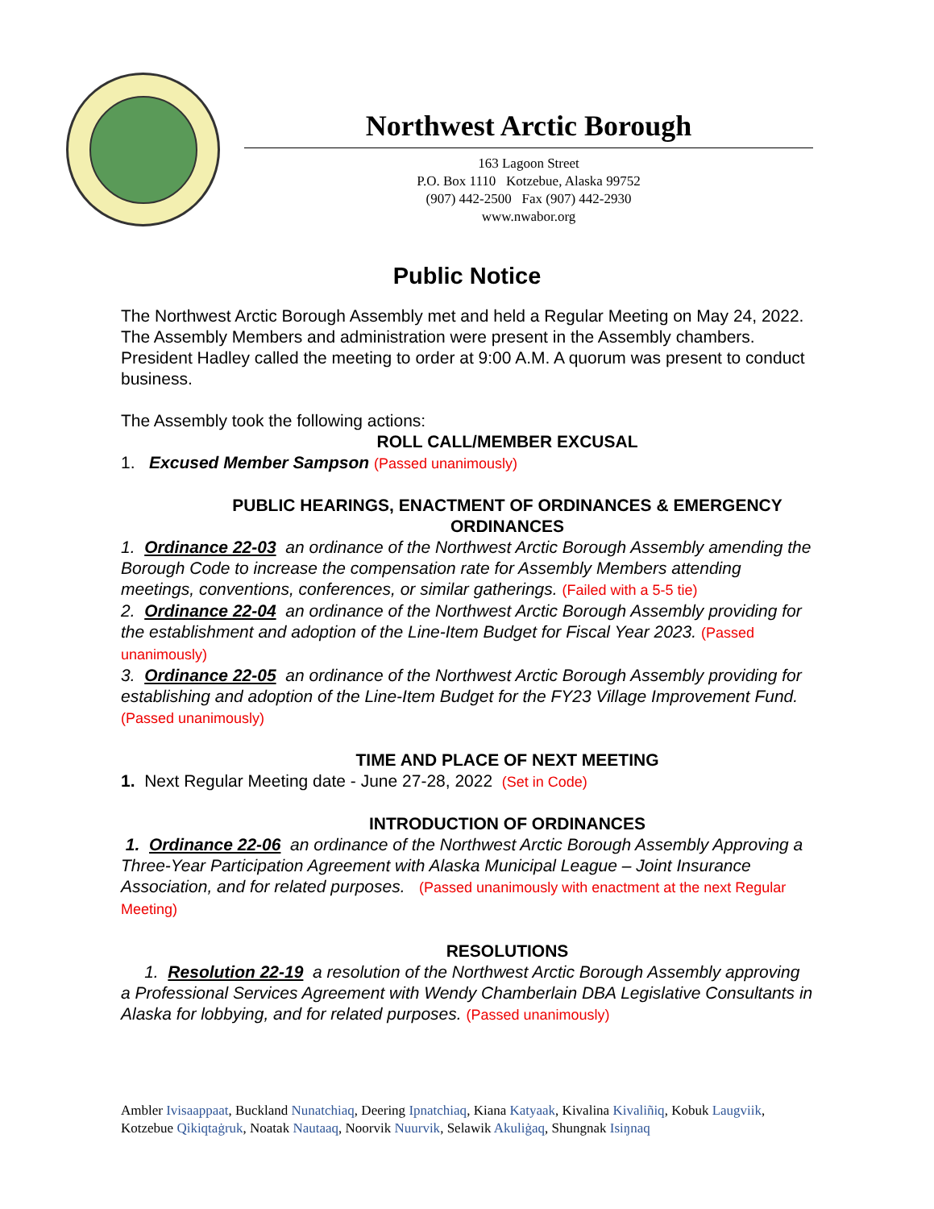Northwest Arctic Borough
163 Lagoon Street
P.O. Box 1110 Kotzebue, Alaska 99752
(907) 442-2500 Fax (907) 442-2930
www.nwabor.org
Public Notice
The Northwest Arctic Borough Assembly met and held a Regular Meeting on May 24, 2022. The Assembly Members and administration were present in the Assembly chambers. President Hadley called the meeting to order at 9:00 A.M. A quorum was present to conduct business.
The Assembly took the following actions:
ROLL CALL/MEMBER EXCUSAL
1. Excused Member Sampson (Passed unanimously)
PUBLIC HEARINGS, ENACTMENT OF ORDINANCES & EMERGENCY ORDINANCES
1. Ordinance 22-03 an ordinance of the Northwest Arctic Borough Assembly amending the Borough Code to increase the compensation rate for Assembly Members attending meetings, conventions, conferences, or similar gatherings. (Failed with a 5-5 tie)
2. Ordinance 22-04 an ordinance of the Northwest Arctic Borough Assembly providing for the establishment and adoption of the Line-Item Budget for Fiscal Year 2023. (Passed unanimously)
3. Ordinance 22-05 an ordinance of the Northwest Arctic Borough Assembly providing for establishing and adoption of the Line-Item Budget for the FY23 Village Improvement Fund. (Passed unanimously)
TIME AND PLACE OF NEXT MEETING
1. Next Regular Meeting date - June 27-28, 2022 (Set in Code)
INTRODUCTION OF ORDINANCES
1. Ordinance 22-06 an ordinance of the Northwest Arctic Borough Assembly Approving a Three-Year Participation Agreement with Alaska Municipal League – Joint Insurance Association, and for related purposes. (Passed unanimously with enactment at the next Regular Meeting)
RESOLUTIONS
1. Resolution 22-19 a resolution of the Northwest Arctic Borough Assembly approving a Professional Services Agreement with Wendy Chamberlain DBA Legislative Consultants in Alaska for lobbying, and for related purposes. (Passed unanimously)
Ambler Ivisaappaat, Buckland Nunatchiaq, Deering Ipnatchiaq, Kiana Katyaak, Kivalina Kivaliñiq, Kobuk Laugviik, Kotzebue Qikiqtaġruk, Noatak Nautaaq, Noorvik Nuurvik, Selawik Akuliġaq, Shungnak Isiŋnaq